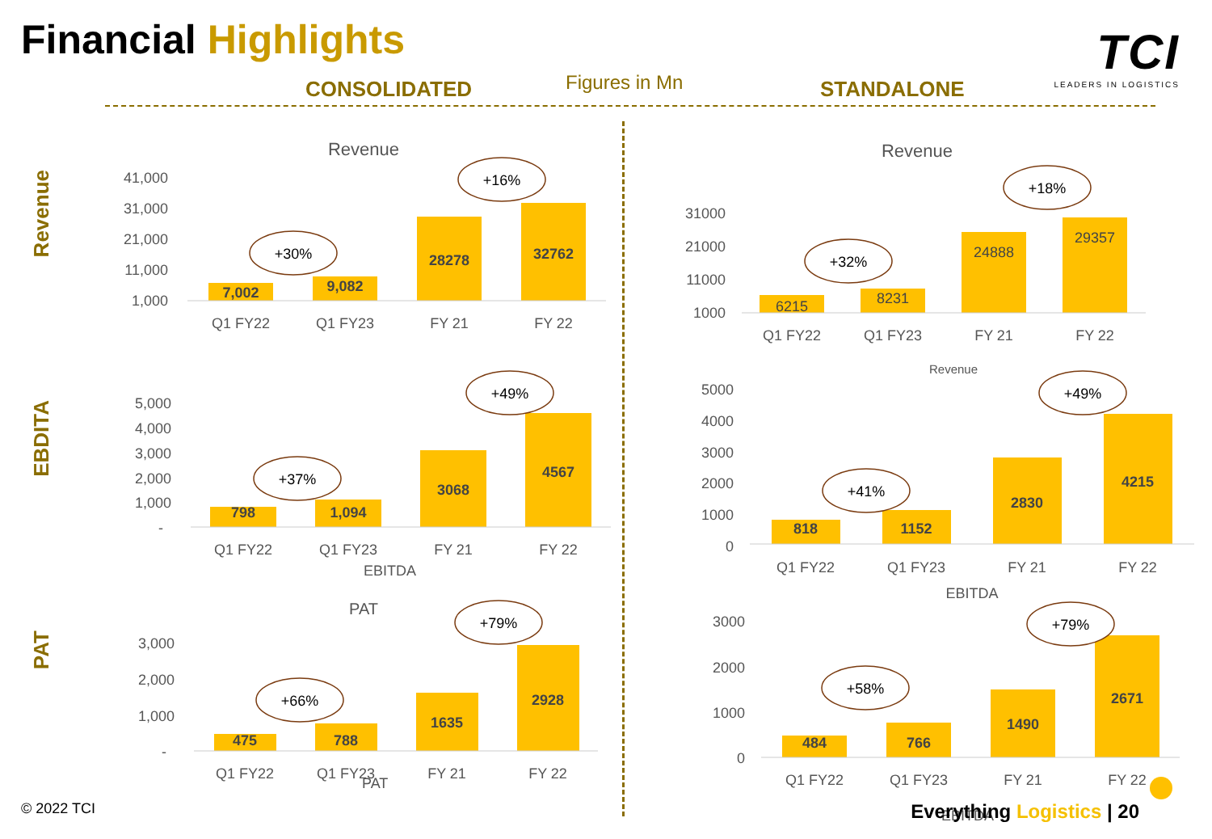Financial Highlights
TCI
LEADERS IN LOGISTICS
CONSOLIDATED Figures in Mn STANDALONE
Revenue
EBDITA
PAT
Revenue
Revenue
PAT
EBITDA
Revenue
EBITDA
PAT
EBITDA
7,002
9,082
28278
32762
6215
8231
24888
29357
798
1,094
3068
4567
818
1152
2830
4215
475
788
1635
2928
484
766
1490
2671
41,000
31,000
21,000
11,000
1,000
31000
21000
11000
1000
5,000
4,000
3,000
2,000
1,000
-
5000
4000
3000
2000
1000
0
3,000
2,000
1,000
-
3000
2000
1000
0
Q1 FY22
Q1 FY23
FY 21
FY 22
Q1 FY22
Q1 FY23
FY 21
FY 22
Q1 FY22
Q1 FY23
FY 21
FY 22
Q1 FY22
Q1 FY23
FY 21
FY 22
Q1 FY22
Q1 FY23
FY 21
FY 22
Q1 FY22
Q1 FY23
FY 21
FY 22
+30%
+16%
+32%
+18%
+37%
+49%
+41%
+49%
+66%
+79%
+58%
+79%
© 2022 TCI Everything Logistics | 20